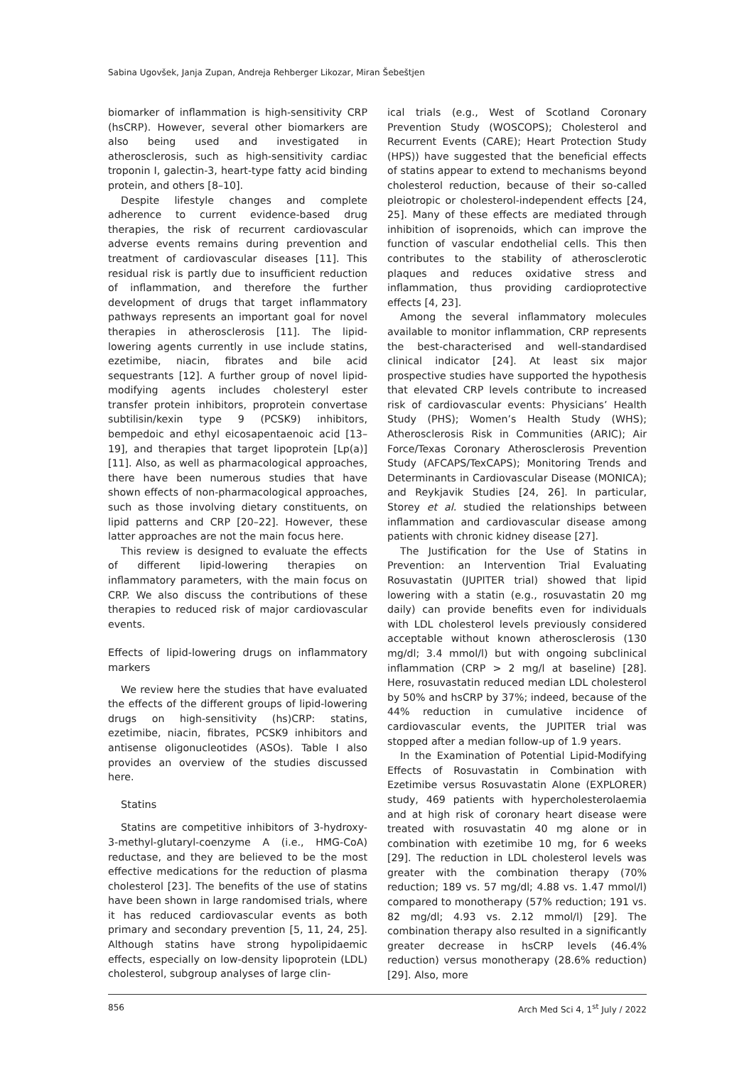Sabina Ugovšek, Janja Zupan, Andreja Rehberger Likozar, Miran Šebeštjen
biomarker of inflammation is high-sensitivity CRP (hsCRP). However, several other biomarkers are also being used and investigated in atherosclerosis, such as high-sensitivity cardiac troponin I, galectin-3, heart-type fatty acid binding protein, and others [8–10].
Despite lifestyle changes and complete adherence to current evidence-based drug therapies, the risk of recurrent cardiovascular adverse events remains during prevention and treatment of cardiovascular diseases [11]. This residual risk is partly due to insufficient reduction of inflammation, and therefore the further development of drugs that target inflammatory pathways represents an important goal for novel therapies in atherosclerosis [11]. The lipid-lowering agents currently in use include statins, ezetimibe, niacin, fibrates and bile acid sequestrants [12]. A further group of novel lipid-modifying agents includes cholesteryl ester transfer protein inhibitors, proprotein convertase subtilisin/kexin type 9 (PCSK9) inhibitors, bempedoic and ethyl eicosapentaenoic acid [13–19], and therapies that target lipoprotein [Lp(a)] [11]. Also, as well as pharmacological approaches, there have been numerous studies that have shown effects of non-pharmacological approaches, such as those involving dietary constituents, on lipid patterns and CRP [20–22]. However, these latter approaches are not the main focus here.
This review is designed to evaluate the effects of different lipid-lowering therapies on inflammatory parameters, with the main focus on CRP. We also discuss the contributions of these therapies to reduced risk of major cardiovascular events.
Effects of lipid-lowering drugs on inflammatory markers
We review here the studies that have evaluated the effects of the different groups of lipid-lowering drugs on high-sensitivity (hs)CRP: statins, ezetimibe, niacin, fibrates, PCSK9 inhibitors and antisense oligonucleotides (ASOs). Table I also provides an overview of the studies discussed here.
Statins
Statins are competitive inhibitors of 3-hydroxy-3-methyl-glutaryl-coenzyme A (i.e., HMG-CoA) reductase, and they are believed to be the most effective medications for the reduction of plasma cholesterol [23]. The benefits of the use of statins have been shown in large randomised trials, where it has reduced cardiovascular events as both primary and secondary prevention [5, 11, 24, 25]. Although statins have strong hypolipidaemic effects, especially on low-density lipoprotein (LDL) cholesterol, subgroup analyses of large clin-
ical trials (e.g., West of Scotland Coronary Prevention Study (WOSCOPS); Cholesterol and Recurrent Events (CARE); Heart Protection Study (HPS)) have suggested that the beneficial effects of statins appear to extend to mechanisms beyond cholesterol reduction, because of their so-called pleiotropic or cholesterol-independent effects [24, 25]. Many of these effects are mediated through inhibition of isoprenoids, which can improve the function of vascular endothelial cells. This then contributes to the stability of atherosclerotic plaques and reduces oxidative stress and inflammation, thus providing cardioprotective effects [4, 23].
Among the several inflammatory molecules available to monitor inflammation, CRP represents the best-characterised and well-standardised clinical indicator [24]. At least six major prospective studies have supported the hypothesis that elevated CRP levels contribute to increased risk of cardiovascular events: Physicians’ Health Study (PHS); Women’s Health Study (WHS); Atherosclerosis Risk in Communities (ARIC); Air Force/Texas Coronary Atherosclerosis Prevention Study (AFCAPS/TexCAPS); Monitoring Trends and Determinants in Cardiovascular Disease (MONICA); and Reykjavik Studies [24, 26]. In particular, Storey et al. studied the relationships between inflammation and cardiovascular disease among patients with chronic kidney disease [27].
The Justification for the Use of Statins in Prevention: an Intervention Trial Evaluating Rosuvastatin (JUPITER trial) showed that lipid lowering with a statin (e.g., rosuvastatin 20 mg daily) can provide benefits even for individuals with LDL cholesterol levels previously considered acceptable without known atherosclerosis (130 mg/dl; 3.4 mmol/l) but with ongoing subclinical inflammation (CRP > 2 mg/l at baseline) [28]. Here, rosuvastatin reduced median LDL cholesterol by 50% and hsCRP by 37%; indeed, because of the 44% reduction in cumulative incidence of cardiovascular events, the JUPITER trial was stopped after a median follow-up of 1.9 years.
In the Examination of Potential Lipid-Modifying Effects of Rosuvastatin in Combination with Ezetimibe versus Rosuvastatin Alone (EXPLORER) study, 469 patients with hypercholesterolaemia and at high risk of coronary heart disease were treated with rosuvastatin 40 mg alone or in combination with ezetimibe 10 mg, for 6 weeks [29]. The reduction in LDL cholesterol levels was greater with the combination therapy (70% reduction; 189 vs. 57 mg/dl; 4.88 vs. 1.47 mmol/l) compared to monotherapy (57% reduction; 191 vs. 82 mg/dl; 4.93 vs. 2.12 mmol/l) [29]. The combination therapy also resulted in a significantly greater decrease in hsCRP levels (46.4% reduction) versus monotherapy (28.6% reduction) [29]. Also, more
856 Arch Med Sci 4, 1<sup>st</sup> July / 2022